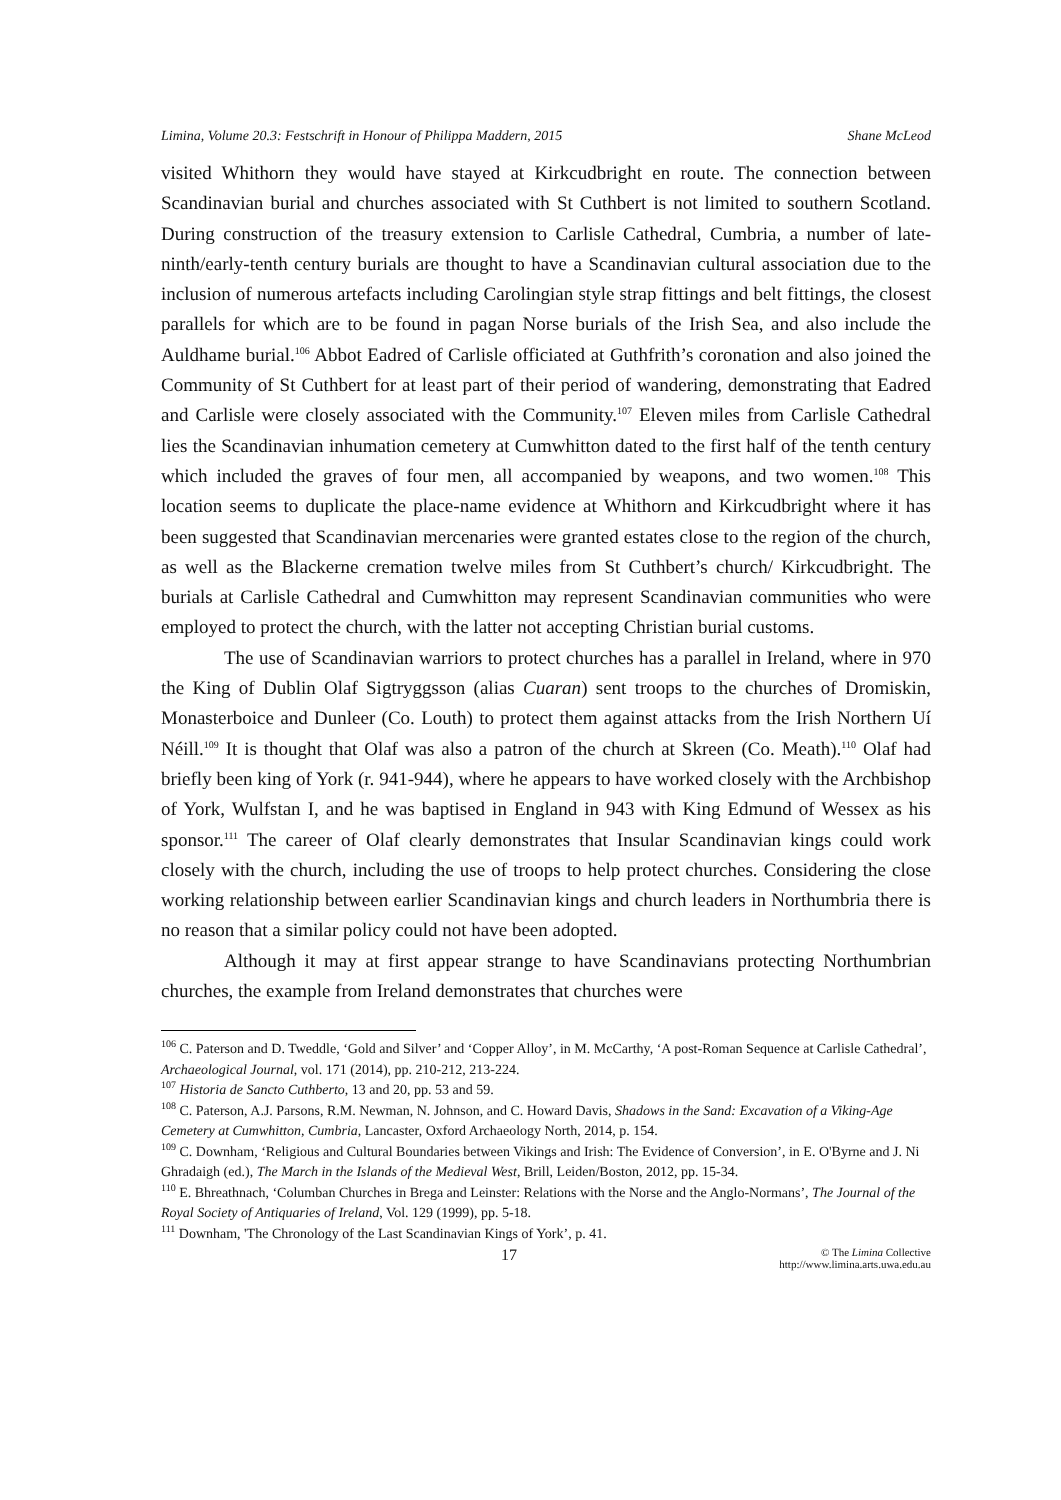Limina, Volume 20.3: Festschrift in Honour of Philippa Maddern, 2015 Shane McLeod
visited Whithorn they would have stayed at Kirkcudbright en route. The connection between Scandinavian burial and churches associated with St Cuthbert is not limited to southern Scotland. During construction of the treasury extension to Carlisle Cathedral, Cumbria, a number of late-ninth/early-tenth century burials are thought to have a Scandinavian cultural association due to the inclusion of numerous artefacts including Carolingian style strap fittings and belt fittings, the closest parallels for which are to be found in pagan Norse burials of the Irish Sea, and also include the Auldhame burial.<sup>106</sup> Abbot Eadred of Carlisle officiated at Guthfrith’s coronation and also joined the Community of St Cuthbert for at least part of their period of wandering, demonstrating that Eadred and Carlisle were closely associated with the Community.<sup>107</sup> Eleven miles from Carlisle Cathedral lies the Scandinavian inhumation cemetery at Cumwhitton dated to the first half of the tenth century which included the graves of four men, all accompanied by weapons, and two women.<sup>108</sup> This location seems to duplicate the place-name evidence at Whithorn and Kirkcudbright where it has been suggested that Scandinavian mercenaries were granted estates close to the region of the church, as well as the Blackerne cremation twelve miles from St Cuthbert’s church/ Kirkcudbright. The burials at Carlisle Cathedral and Cumwhitton may represent Scandinavian communities who were employed to protect the church, with the latter not accepting Christian burial customs.
The use of Scandinavian warriors to protect churches has a parallel in Ireland, where in 970 the King of Dublin Olaf Sigtryggsson (alias Cuaran) sent troops to the churches of Dromiskin, Monasterboice and Dunleer (Co. Louth) to protect them against attacks from the Irish Northern Uí Néill.<sup>109</sup> It is thought that Olaf was also a patron of the church at Skreen (Co. Meath).<sup>110</sup> Olaf had briefly been king of York (r. 941-944), where he appears to have worked closely with the Archbishop of York, Wulfstan I, and he was baptised in England in 943 with King Edmund of Wessex as his sponsor.<sup>111</sup> The career of Olaf clearly demonstrates that Insular Scandinavian kings could work closely with the church, including the use of troops to help protect churches. Considering the close working relationship between earlier Scandinavian kings and church leaders in Northumbria there is no reason that a similar policy could not have been adopted.
Although it may at first appear strange to have Scandinavians protecting Northumbrian churches, the example from Ireland demonstrates that churches were
<sup>106</sup> C. Paterson and D. Tweddle, ‘Gold and Silver’ and ‘Copper Alloy’, in M. McCarthy, ‘A post-Roman Sequence at Carlisle Cathedral’, Archaeological Journal, vol. 171 (2014), pp. 210-212, 213-224.
<sup>107</sup> Historia de Sancto Cuthberto, 13 and 20, pp. 53 and 59.
<sup>108</sup> C. Paterson, A.J. Parsons, R.M. Newman, N. Johnson, and C. Howard Davis, Shadows in the Sand: Excavation of a Viking-Age Cemetery at Cumwhitton, Cumbria, Lancaster, Oxford Archaeology North, 2014, p. 154.
<sup>109</sup> C. Downham, ‘Religious and Cultural Boundaries between Vikings and Irish: The Evidence of Conversion’, in E. O'Byrne and J. Ni Ghradaigh (ed.), The March in the Islands of the Medieval West, Brill, Leiden/Boston, 2012, pp. 15-34.
<sup>110</sup> E. Bhreathnach, ‘Columban Churches in Brega and Leinster: Relations with the Norse and the Anglo-Normans’, The Journal of the Royal Society of Antiquaries of Ireland, Vol. 129 (1999), pp. 5-18.
<sup>111</sup> Downham, 'The Chronology of the Last Scandinavian Kings of York’, p. 41.
17 © The Limina Collective
http://www.limina.arts.uwa.edu.au